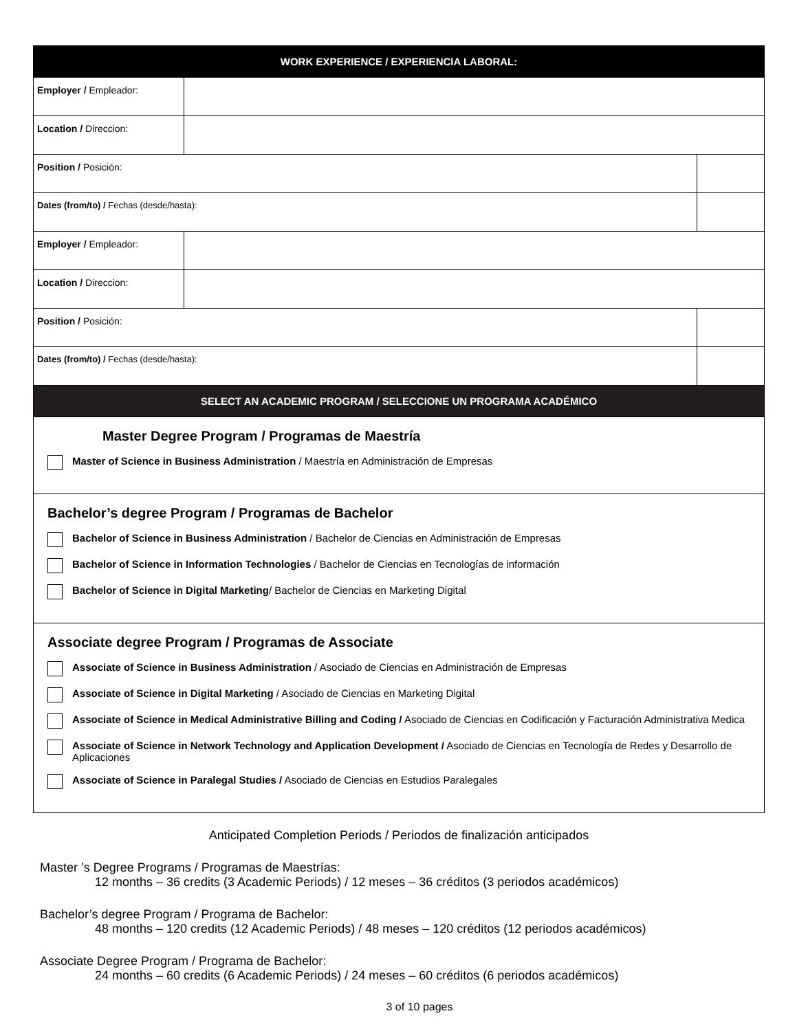| WORK EXPERIENCE / EXPERIENCIA LABORAL: | | |
| Employer / Empleador: | | |
| Location / Direccion: | | |
| Position / Posición: | | |
| Dates (from/to) / Fechas (desde/hasta): | | |
| Employer / Empleador: | | |
| Location / Direccion: | | |
| Position / Posición: | | |
| Dates (from/to) / Fechas (desde/hasta): | | |
| SELECT AN ACADEMIC PROGRAM / SELECCIONE UN PROGRAMA ACADÉMICO | | |
Master Degree Program / Programas de Maestría
Master of Science in Business Administration / Maestría en Administración de Empresas
Bachelor’s degree Program / Programas de Bachelor
Bachelor of Science in Business Administration / Bachelor de Ciencias en Administración de Empresas
Bachelor of Science in Information Technologies / Bachelor de Ciencias en Tecnologías de información
Bachelor of Science in Digital Marketing/ Bachelor de Ciencias en Marketing Digital
Associate degree Program / Programas de Associate
Associate of Science in Business Administration / Asociado de Ciencias en Administración de Empresas
Associate of Science in Digital Marketing / Asociado de Ciencias en Marketing Digital
Associate of Science in Medical Administrative Billing and Coding / Asociado de Ciencias en Codificación y Facturación Administrativa Medica
Associate of Science in Network Technology and Application Development / Asociado de Ciencias en Tecnología de Redes y Desarrollo de Aplicaciones
Associate of Science in Paralegal Studies / Asociado de Ciencias en Estudios Paralegales
Anticipated Completion Periods / Periodos de finalización anticipados
Master ’s Degree Programs / Programas de Maestrías:
12 months – 36 credits (3 Academic Periods) / 12 meses – 36 créditos (3 periodos académicos)
Bachelor’s degree Program / Programa de Bachelor:
48 months – 120 credits (12 Academic Periods) / 48 meses – 120 créditos (12 periodos académicos)
Associate Degree Program / Programa de Bachelor:
24 months – 60 credits (6 Academic Periods) / 24 meses – 60 créditos (6 periodos académicos)
3 of 10 pages